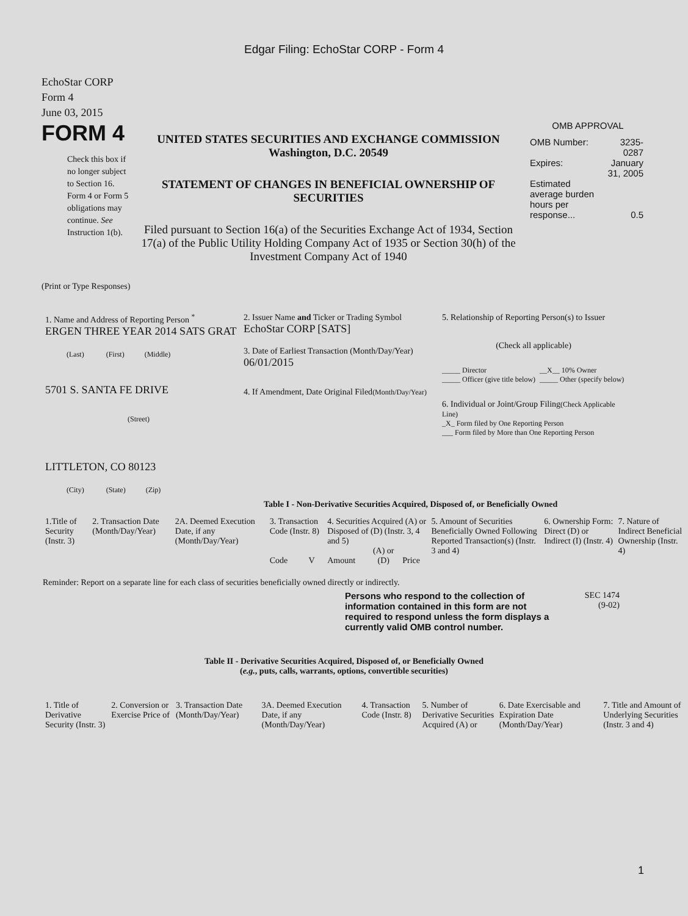Edgar Filing: EchoStar CORP - Form 4
EchoStar CORP
Form 4
June 03, 2015
FORM 4
Check this box if no longer subject to Section 16. Form 4 or Form 5 obligations may continue. See Instruction 1(b).
UNITED STATES SECURITIES AND EXCHANGE COMMISSION
Washington, D.C. 20549
STATEMENT OF CHANGES IN BENEFICIAL OWNERSHIP OF SECURITIES
Filed pursuant to Section 16(a) of the Securities Exchange Act of 1934, Section 17(a) of the Public Utility Holding Company Act of 1935 or Section 30(h) of the Investment Company Act of 1940
OMB APPROVAL
| OMB Number: | 3235-0287 |
| Expires: | January 31, 2005 |
| Estimated average burden hours per response... | 0.5 |
(Print or Type Responses)
1. Name and Address of Reporting Person <sup>*</sup>
ERGEN THREE YEAR 2014 SATS GRAT
(Last) (First) (Middle)
5701 S. SANTA FE DRIVE
(Street)
LITTLETON, CO 80123
(City) (State) (Zip)
2. Issuer Name and Ticker or Trading Symbol
EchoStar CORP [SATS]
3. Date of Earliest Transaction (Month/Day/Year)
06/01/2015
4. If Amendment, Date Original Filed(Month/Day/Year)
5. Relationship of Reporting Person(s) to Issuer
(Check all applicable)
_____ Director
_____ Officer (give title below)
__X__ 10% Owner
_____ Other (specify below)
6. Individual or Joint/Group Filing(Check Applicable Line)
_X_ Form filed by One Reporting Person
___ Form filed by More than One Reporting Person
Table I - Non-Derivative Securities Acquired, Disposed of, or Beneficially Owned
| 1.Title of Security (Instr. 3) | 2. Transaction Date (Month/Day/Year) | 2A. Deemed Execution Date, if any (Month/Day/Year) | 3. Transaction Code (Instr. 8) | | 4. Securities Acquired (A) or Disposed of (D) (Instr. 3, 4 and 5) | | | 5. Amount of Securities Beneficially Owned Following Reported Transaction(s) (Instr. 3 and 4) | 6. Ownership Form: Direct (D) or Indirect (I) (Instr. 4) | 7. Nature of Indirect Beneficial Ownership (Instr. 4) |
| --- | --- | --- | --- | --- | --- | --- | --- | --- | --- | --- |
| | | | Code | V | Amount | (A) or (D) | Price | | | |
Reminder: Report on a separate line for each class of securities beneficially owned directly or indirectly.
Persons who respond to the collection of information contained in this form are not required to respond unless the form displays a currently valid OMB control number.
SEC 1474
(9-02)
Table II - Derivative Securities Acquired, Disposed of, or Beneficially Owned
(e.g., puts, calls, warrants, options, convertible securities)
| 1. Title of Derivative Security (Instr. 3) | 2. Conversion or Exercise Price of | 3. Transaction Date (Month/Day/Year) | 3A. Deemed Execution Date, if any (Month/Day/Year) | 4. Transaction Code (Instr. 8) | 5. Number of Derivative Securities Acquired (A) or | 6. Date Exercisable and Expiration Date (Month/Day/Year) | 7. Title and Amount of Underlying Securities (Instr. 3 and 4) |
| --- | --- | --- | --- | --- | --- | --- | --- |
1